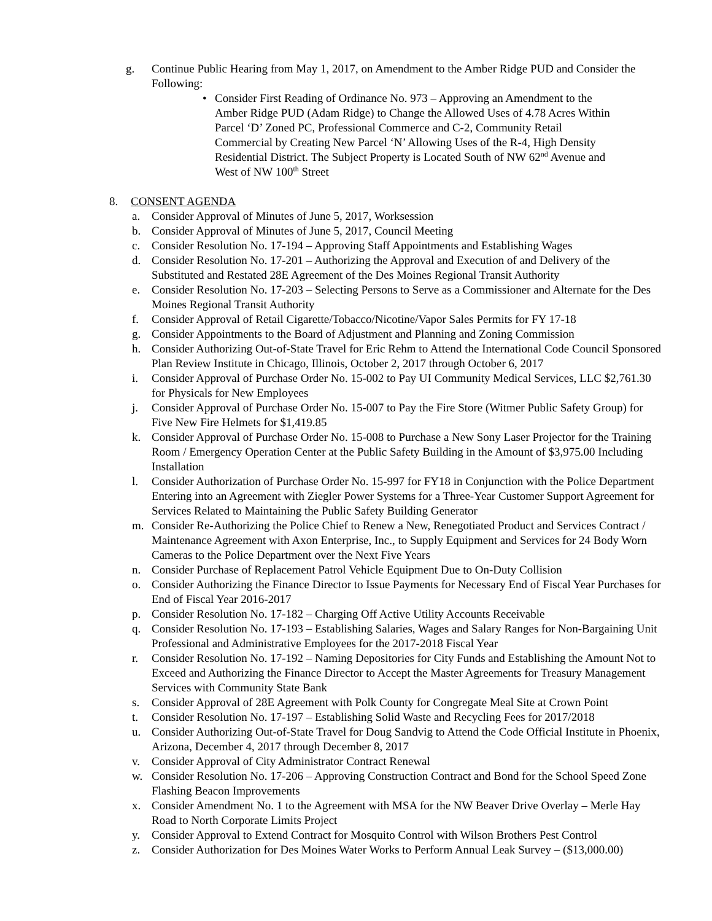g. Continue Public Hearing from May 1, 2017, on Amendment to the Amber Ridge PUD and Consider the Following:
• Consider First Reading of Ordinance No. 973 – Approving an Amendment to the Amber Ridge PUD (Adam Ridge) to Change the Allowed Uses of 4.78 Acres Within Parcel ‘D’ Zoned PC, Professional Commerce and C-2, Community Retail Commercial by Creating New Parcel ‘N’ Allowing Uses of the R-4, High Density Residential District. The Subject Property is Located South of NW 62<sup>nd</sup> Avenue and West of NW 100<sup>th</sup> Street
8. CONSENT AGENDA
a. Consider Approval of Minutes of June 5, 2017, Worksession
b. Consider Approval of Minutes of June 5, 2017, Council Meeting
c. Consider Resolution No. 17-194 – Approving Staff Appointments and Establishing Wages
d. Consider Resolution No. 17-201 – Authorizing the Approval and Execution of and Delivery of the Substituted and Restated 28E Agreement of the Des Moines Regional Transit Authority
e. Consider Resolution No. 17-203 – Selecting Persons to Serve as a Commissioner and Alternate for the Des Moines Regional Transit Authority
f. Consider Approval of Retail Cigarette/Tobacco/Nicotine/Vapor Sales Permits for FY 17-18
g. Consider Appointments to the Board of Adjustment and Planning and Zoning Commission
h. Consider Authorizing Out-of-State Travel for Eric Rehm to Attend the International Code Council Sponsored Plan Review Institute in Chicago, Illinois, October 2, 2017 through October 6, 2017
i. Consider Approval of Purchase Order No. 15-002 to Pay UI Community Medical Services, LLC $2,761.30 for Physicals for New Employees
j. Consider Approval of Purchase Order No. 15-007 to Pay the Fire Store (Witmer Public Safety Group) for Five New Fire Helmets for $1,419.85
k. Consider Approval of Purchase Order No. 15-008 to Purchase a New Sony Laser Projector for the Training Room / Emergency Operation Center at the Public Safety Building in the Amount of $3,975.00 Including Installation
l. Consider Authorization of Purchase Order No. 15-997 for FY18 in Conjunction with the Police Department Entering into an Agreement with Ziegler Power Systems for a Three-Year Customer Support Agreement for Services Related to Maintaining the Public Safety Building Generator
m. Consider Re-Authorizing the Police Chief to Renew a New, Renegotiated Product and Services Contract / Maintenance Agreement with Axon Enterprise, Inc., to Supply Equipment and Services for 24 Body Worn Cameras to the Police Department over the Next Five Years
n. Consider Purchase of Replacement Patrol Vehicle Equipment Due to On-Duty Collision
o. Consider Authorizing the Finance Director to Issue Payments for Necessary End of Fiscal Year Purchases for End of Fiscal Year 2016-2017
p. Consider Resolution No. 17-182 – Charging Off Active Utility Accounts Receivable
q. Consider Resolution No. 17-193 – Establishing Salaries, Wages and Salary Ranges for Non-Bargaining Unit Professional and Administrative Employees for the 2017-2018 Fiscal Year
r. Consider Resolution No. 17-192 – Naming Depositories for City Funds and Establishing the Amount Not to Exceed and Authorizing the Finance Director to Accept the Master Agreements for Treasury Management Services with Community State Bank
s. Consider Approval of 28E Agreement with Polk County for Congregate Meal Site at Crown Point
t. Consider Resolution No. 17-197 – Establishing Solid Waste and Recycling Fees for 2017/2018
u. Consider Authorizing Out-of-State Travel for Doug Sandvig to Attend the Code Official Institute in Phoenix, Arizona, December 4, 2017 through December 8, 2017
v. Consider Approval of City Administrator Contract Renewal
w. Consider Resolution No. 17-206 – Approving Construction Contract and Bond for the School Speed Zone Flashing Beacon Improvements
x. Consider Amendment No. 1 to the Agreement with MSA for the NW Beaver Drive Overlay – Merle Hay Road to North Corporate Limits Project
y. Consider Approval to Extend Contract for Mosquito Control with Wilson Brothers Pest Control
z. Consider Authorization for Des Moines Water Works to Perform Annual Leak Survey – ($13,000.00)